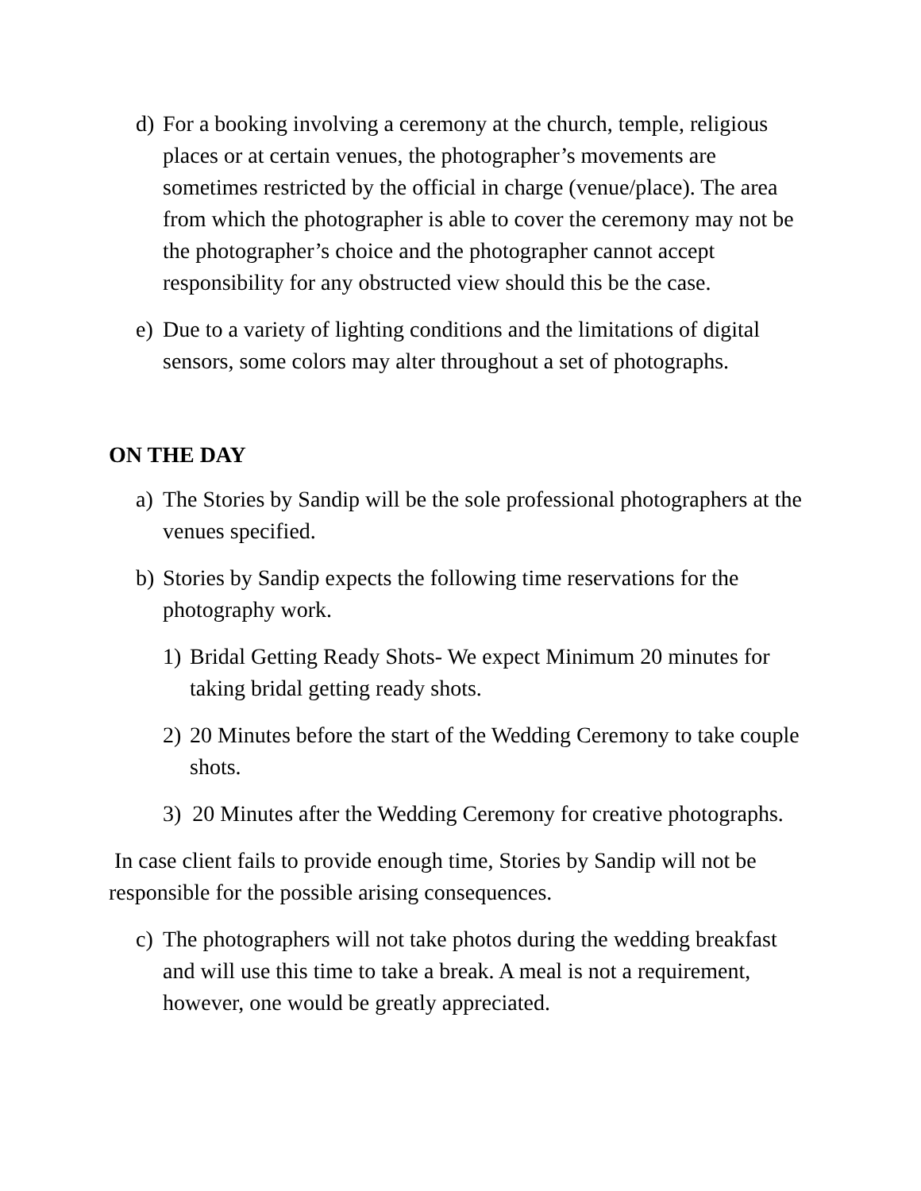d) For a booking involving a ceremony at the church, temple, religious places or at certain venues, the photographer’s movements are sometimes restricted by the official in charge (venue/place). The area from which the photographer is able to cover the ceremony may not be the photographer’s choice and the photographer cannot accept responsibility for any obstructed view should this be the case.
e) Due to a variety of lighting conditions and the limitations of digital sensors, some colors may alter throughout a set of photographs.
ON THE DAY
a) The Stories by Sandip will be the sole professional photographers at the venues specified.
b) Stories by Sandip expects the following time reservations for the photography work.
1) Bridal Getting Ready Shots- We expect Minimum 20 minutes for taking bridal getting ready shots.
2) 20 Minutes before the start of the Wedding Ceremony to take couple shots.
3) 20 Minutes after the Wedding Ceremony for creative photographs.
In case client fails to provide enough time, Stories by Sandip will not be responsible for the possible arising consequences.
c) The photographers will not take photos during the wedding breakfast and will use this time to take a break. A meal is not a requirement, however, one would be greatly appreciated.